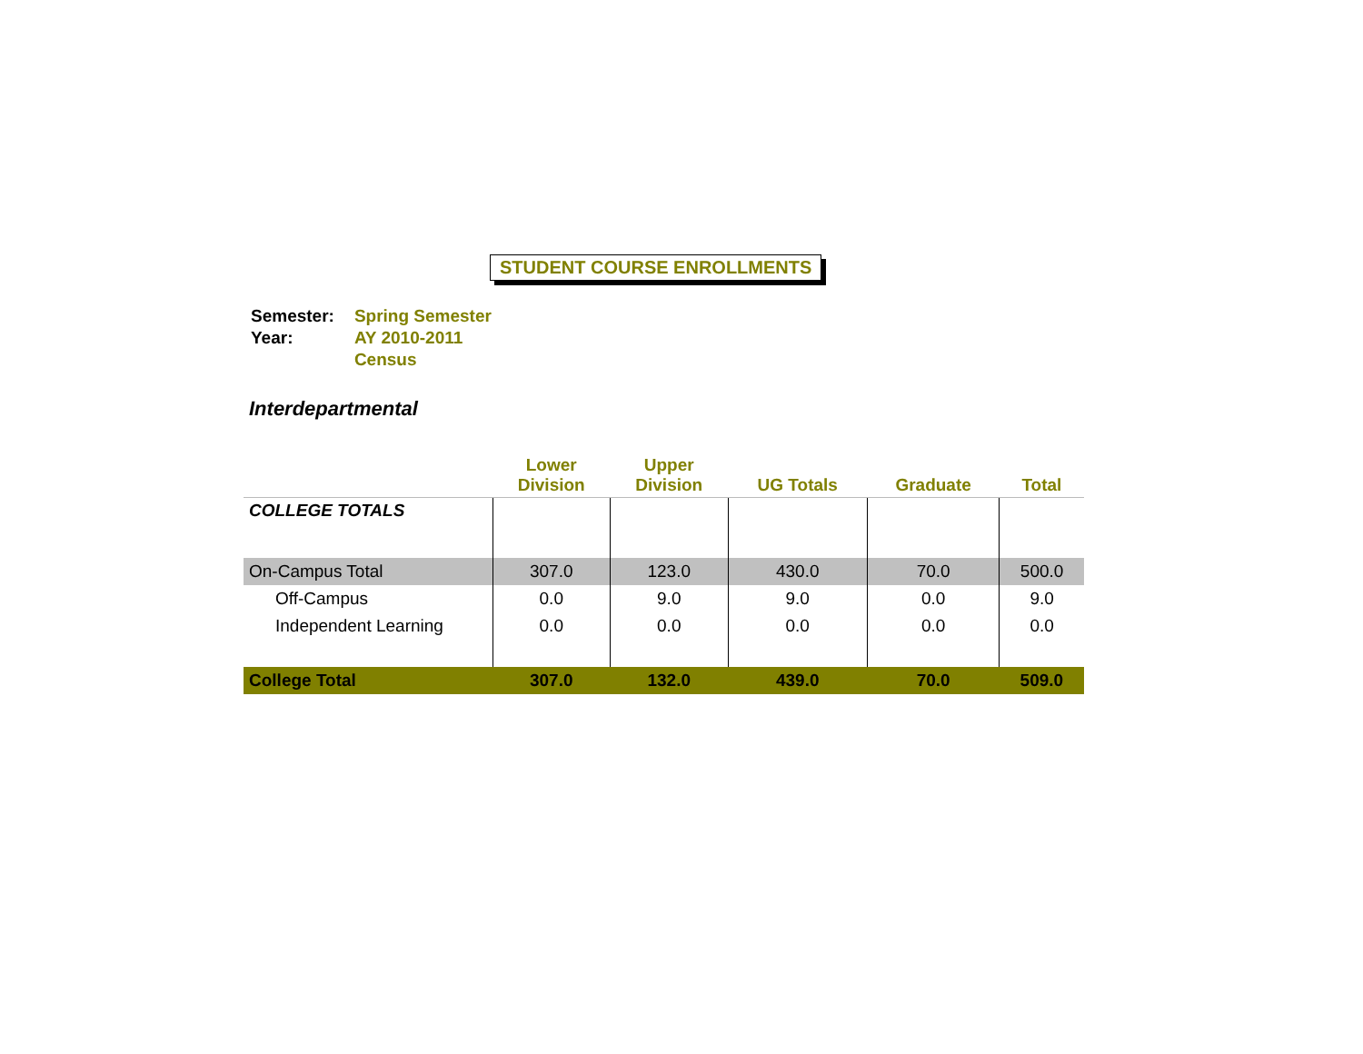STUDENT COURSE ENROLLMENTS
| Semester: | Spring Semester |
| Year: | AY 2010-2011 |
| | Census |
Interdepartmental
| | Lower Division | Upper Division | UG Totals | Graduate | Total |
| --- | --- | --- | --- | --- | --- |
| COLLEGE TOTALS | | | | | |
| On-Campus Total | 307.0 | 123.0 | 430.0 | 70.0 | 500.0 |
| Off-Campus | 0.0 | 9.0 | 9.0 | 0.0 | 9.0 |
| Independent Learning | 0.0 | 0.0 | 0.0 | 0.0 | 0.0 |
| College Total | 307.0 | 132.0 | 439.0 | 70.0 | 509.0 |